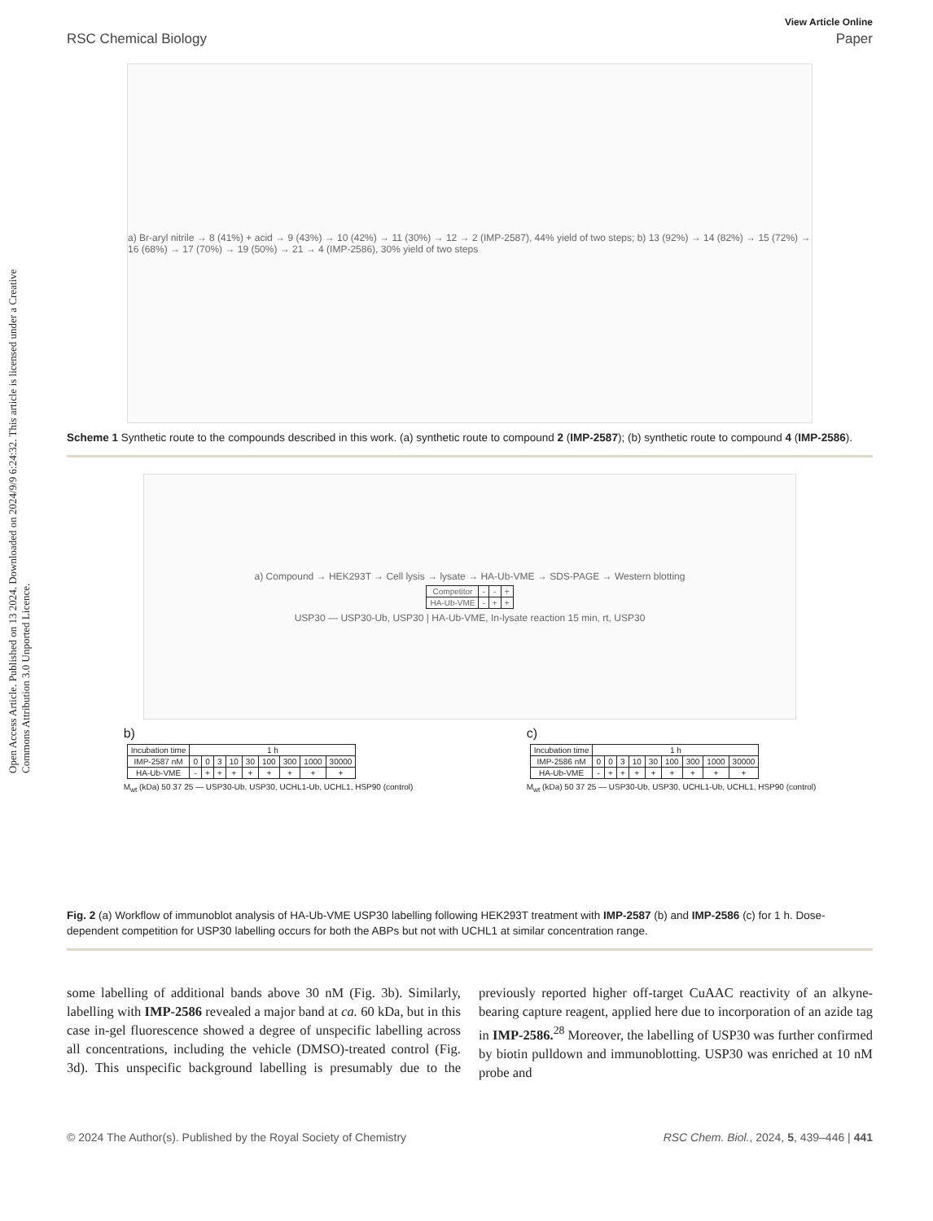Open Access Article. Published on 13 2024. Downloaded on 2024/9/9 6:24:32. This article is licensed under a Creative Commons Attribution 3.0 Unported Licence.
View Article Online
RSC Chemical Biology Paper
a) Br-aryl nitrile → 8 (41%) + acid → 9 (43%) → 10 (42%) → 11 (30%) → 12 → 2 (IMP-2587), 44% yield of two steps; b) 13 (92%) → 14 (82%) → 15 (72%) → 16 (68%) → 17 (70%) → 19 (50%) → 21 → 4 (IMP-2586), 30% yield of two steps
Scheme 1 Synthetic route to the compounds described in this work. (a) synthetic route to compound 2 (IMP-2587); (b) synthetic route to compound 4 (IMP-2586).
a) Compound → HEK293T → Cell lysis → lysate → HA-Ub-VME → SDS-PAGE → Western blotting
| Competitor | - | - | + |
| HA-Ub-VME | - | + | + |
USP30 — USP30-Ub, USP30 | HA-Ub-VME, In-lysate reaction 15 min, rt, USP30
b)
| Incubation time | 1 h | | | | | | | | |
| IMP-2587 nM | 0 | 0 | 3 | 10 | 30 | 100 | 300 | 1000 | 30000 |
| HA-Ub-VME | - | + | + | + | + | + | + | + | + |
M<sub>wt</sub> (kDa) 50 37 25 — USP30-Ub, USP30, UCHL1-Ub, UCHL1, HSP90 (control)
c)
| Incubation time | 1 h | | | | | | | | |
| IMP-2586 nM | 0 | 0 | 3 | 10 | 30 | 100 | 300 | 1000 | 30000 |
| HA-Ub-VME | - | + | + | + | + | + | + | + | + |
M<sub>wt</sub> (kDa) 50 37 25 — USP30-Ub, USP30, UCHL1-Ub, UCHL1, HSP90 (control)
Fig. 2 (a) Workflow of immunoblot analysis of HA-Ub-VME USP30 labelling following HEK293T treatment with IMP-2587 (b) and IMP-2586 (c) for 1 h. Dose-dependent competition for USP30 labelling occurs for both the ABPs but not with UCHL1 at similar concentration range.
some labelling of additional bands above 30 nM (Fig. 3b). Similarly, labelling with IMP-2586 revealed a major band at ca. 60 kDa, but in this case in-gel fluorescence showed a degree of unspecific labelling across all concentrations, including the vehicle (DMSO)-treated control (Fig. 3d). This unspecific background labelling is presumably due to the previously reported higher off-target CuAAC reactivity of an alkyne-bearing capture reagent, applied here due to incorporation of an azide tag in IMP-2586.<sup>28</sup> Moreover, the labelling of USP30 was further confirmed by biotin pulldown and immunoblotting. USP30 was enriched at 10 nM probe and
© 2024 The Author(s). Published by the Royal Society of Chemistry RSC Chem. Biol., 2024, 5, 439–446 | 441